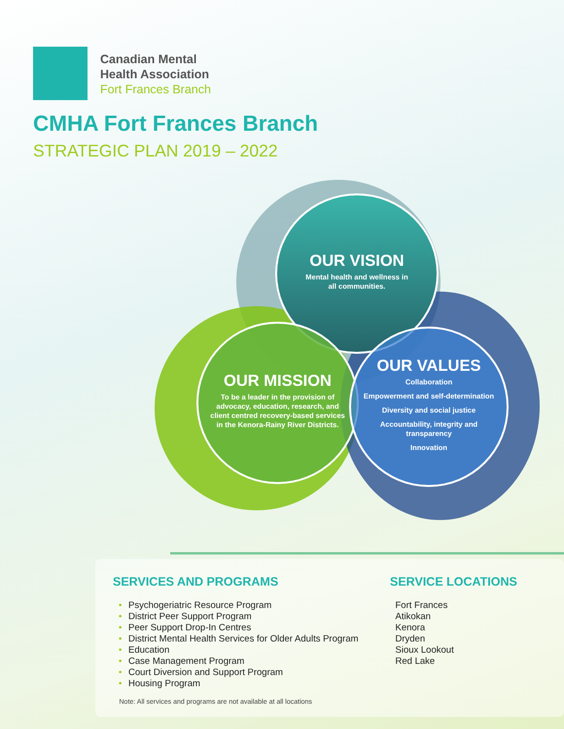Canadian Mental
Health Association
Fort Frances Branch
CMHA Fort Frances Branch
STRATEGIC PLAN 2019 – 2022
OUR VISION
Mental health and wellness in
all communities.
OUR MISSION
To be a leader in the provision of advocacy, education, research, and client centred recovery-based services in the Kenora-Rainy River Districts.
OUR VALUES
Collaboration
Empowerment and self-determination
Diversity and social justice
Accountability, integrity and transparency
Innovation
SERVICES AND PROGRAMS
• Psychogeriatric Resource Program
• District Peer Support Program
• Peer Support Drop-In Centres
• District Mental Health Services for Older Adults Program
• Education
• Case Management Program
• Court Diversion and Support Program
• Housing Program
Note: All services and programs are not available at all locations
SERVICE LOCATIONS
Fort Frances
Atikokan
Kenora
Dryden
Sioux Lookout
Red Lake